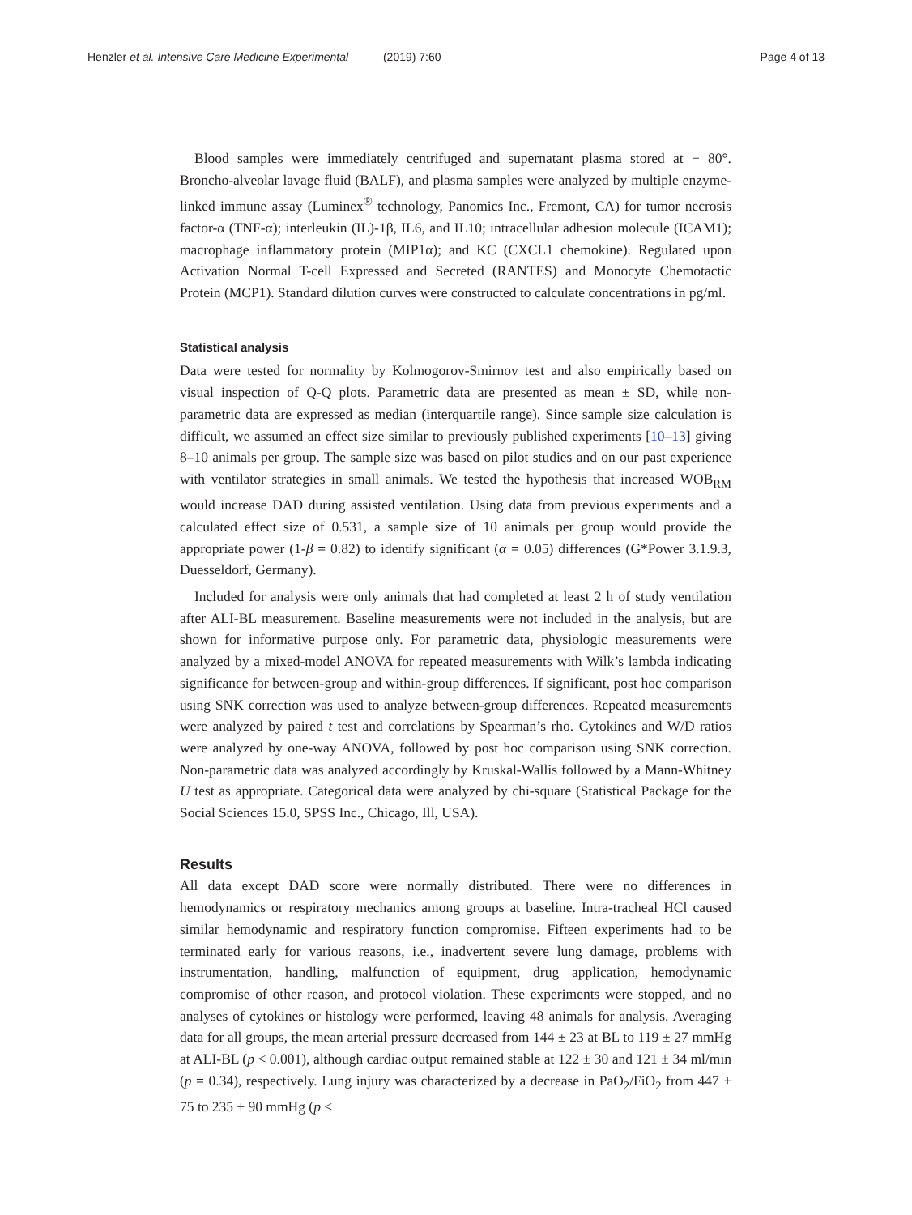Henzler et al. Intensive Care Medicine Experimental (2019) 7:60 Page 4 of 13
Blood samples were immediately centrifuged and supernatant plasma stored at − 80°. Broncho-alveolar lavage fluid (BALF), and plasma samples were analyzed by multiple enzyme-linked immune assay (Luminex<sup>®</sup> technology, Panomics Inc., Fremont, CA) for tumor necrosis factor-α (TNF-α); interleukin (IL)-1β, IL6, and IL10; intracellular adhesion molecule (ICAM1); macrophage inflammatory protein (MIP1α); and KC (CXCL1 chemokine). Regulated upon Activation Normal T-cell Expressed and Secreted (RANTES) and Monocyte Chemotactic Protein (MCP1). Standard dilution curves were constructed to calculate concentrations in pg/ml.
Statistical analysis
Data were tested for normality by Kolmogorov-Smirnov test and also empirically based on visual inspection of Q-Q plots. Parametric data are presented as mean ± SD, while non-parametric data are expressed as median (interquartile range). Since sample size calculation is difficult, we assumed an effect size similar to previously published experiments [10–13] giving 8–10 animals per group. The sample size was based on pilot studies and on our past experience with ventilator strategies in small animals. We tested the hypothesis that increased WOB<sub>RM</sub> would increase DAD during assisted ventilation. Using data from previous experiments and a calculated effect size of 0.531, a sample size of 10 animals per group would provide the appropriate power (1-β = 0.82) to identify significant (α = 0.05) differences (G*Power 3.1.9.3, Duesseldorf, Germany).
Included for analysis were only animals that had completed at least 2 h of study ventilation after ALI-BL measurement. Baseline measurements were not included in the analysis, but are shown for informative purpose only. For parametric data, physiologic measurements were analyzed by a mixed-model ANOVA for repeated measurements with Wilk’s lambda indicating significance for between-group and within-group differences. If significant, post hoc comparison using SNK correction was used to analyze between-group differences. Repeated measurements were analyzed by paired t test and correlations by Spearman’s rho. Cytokines and W/D ratios were analyzed by one-way ANOVA, followed by post hoc comparison using SNK correction. Non-parametric data was analyzed accordingly by Kruskal-Wallis followed by a Mann-Whitney U test as appropriate. Categorical data were analyzed by chi-square (Statistical Package for the Social Sciences 15.0, SPSS Inc., Chicago, Ill, USA).
Results
All data except DAD score were normally distributed. There were no differences in hemodynamics or respiratory mechanics among groups at baseline. Intra-tracheal HCl caused similar hemodynamic and respiratory function compromise. Fifteen experiments had to be terminated early for various reasons, i.e., inadvertent severe lung damage, problems with instrumentation, handling, malfunction of equipment, drug application, hemodynamic compromise of other reason, and protocol violation. These experiments were stopped, and no analyses of cytokines or histology were performed, leaving 48 animals for analysis. Averaging data for all groups, the mean arterial pressure decreased from 144 ± 23 at BL to 119 ± 27 mmHg at ALI-BL (p < 0.001), although cardiac output remained stable at 122 ± 30 and 121 ± 34 ml/min (p = 0.34), respectively. Lung injury was characterized by a decrease in PaO<sub>2</sub>/FiO<sub>2</sub> from 447 ± 75 to 235 ± 90 mmHg (p <